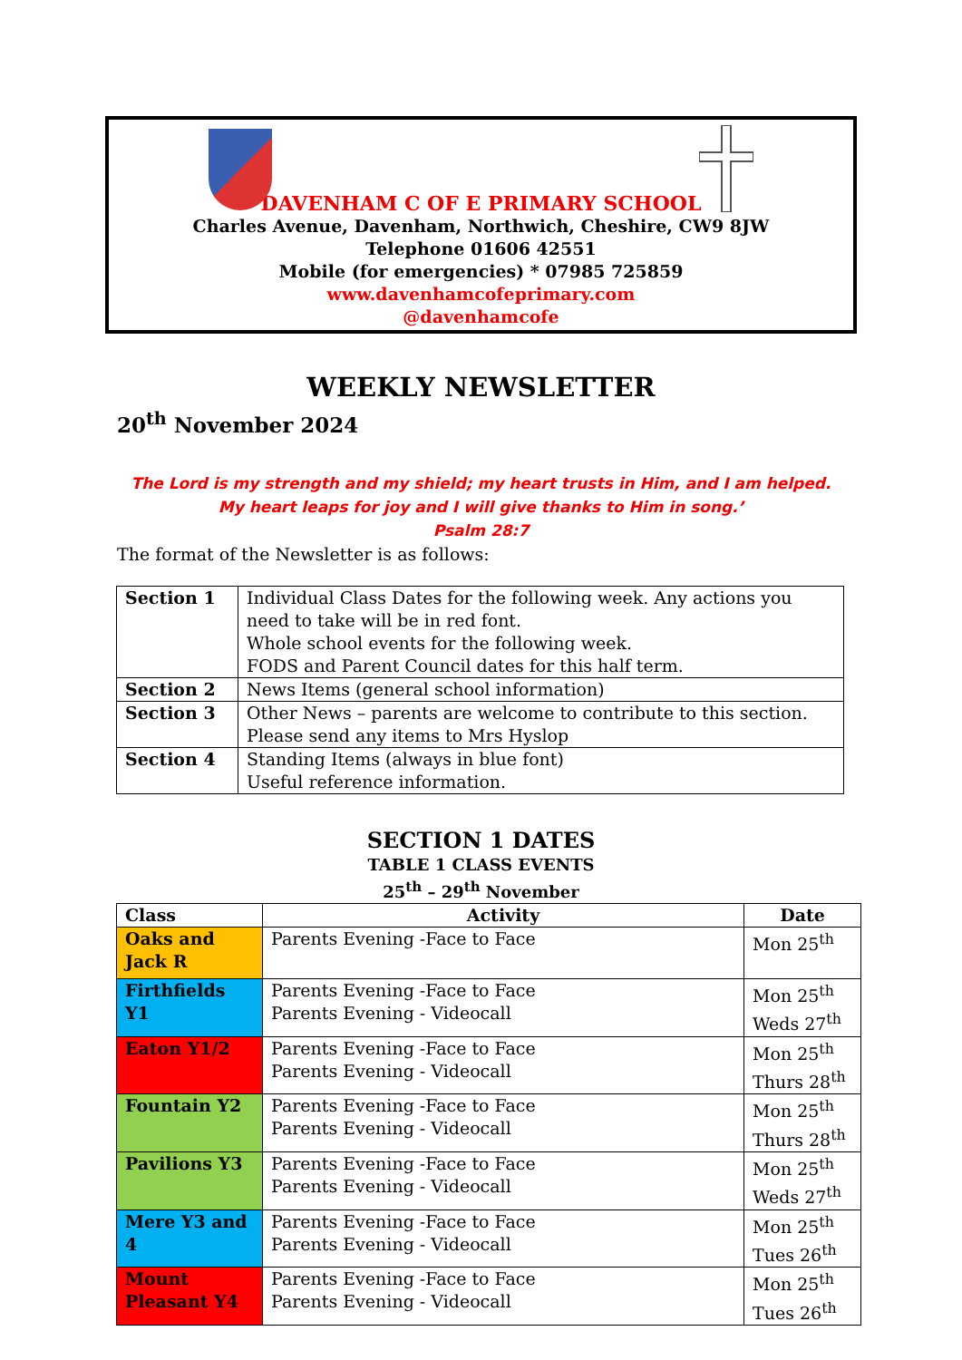DAVENHAM C OF E PRIMARY SCHOOL
Charles Avenue, Davenham, Northwich, Cheshire, CW9 8JW
Telephone 01606 42551
Mobile (for emergencies) * 07985 725859
www.davenhamcofeprimary.com
@davenhamcofe
WEEKLY NEWSLETTER
20<sup>th</sup> November 2024
The Lord is my strength and my shield; my heart trusts in Him, and I am helped. My heart leaps for joy and I will give thanks to Him in song.’
Psalm 28:7
The format of the Newsletter is as follows:
| Section 1 | Individual Class Dates for the following week. Any actions you need to take will be in red font. Whole school events for the following week. FODS and Parent Council dates for this half term. |
| Section 2 | News Items (general school information) |
| Section 3 | Other News – parents are welcome to contribute to this section. Please send any items to Mrs Hyslop |
| Section 4 | Standing Items (always in blue font) Useful reference information. |
SECTION 1 DATES
TABLE 1 CLASS EVENTS
25<sup>th</sup> – 29<sup>th</sup> November
| Class | Activity | Date |
| --- | --- | --- |
| Oaks and Jack R | Parents Evening -Face to Face | Mon 25<sup>th</sup> |
| Firthfields Y1 | Parents Evening -Face to Face Parents Evening - Videocall | Mon 25<sup>th</sup> Weds 27<sup>th</sup> |
| Eaton Y1/2 | Parents Evening -Face to Face Parents Evening - Videocall | Mon 25<sup>th</sup> Thurs 28<sup>th</sup> |
| Fountain Y2 | Parents Evening -Face to Face Parents Evening - Videocall | Mon 25<sup>th</sup> Thurs 28<sup>th</sup> |
| Pavilions Y3 | Parents Evening -Face to Face Parents Evening - Videocall | Mon 25<sup>th</sup> Weds 27<sup>th</sup> |
| Mere Y3 and 4 | Parents Evening -Face to Face Parents Evening - Videocall | Mon 25<sup>th</sup> Tues 26<sup>th</sup> |
| Mount Pleasant Y4 | Parents Evening -Face to Face Parents Evening - Videocall | Mon 25<sup>th</sup> Tues 26<sup>th</sup> |